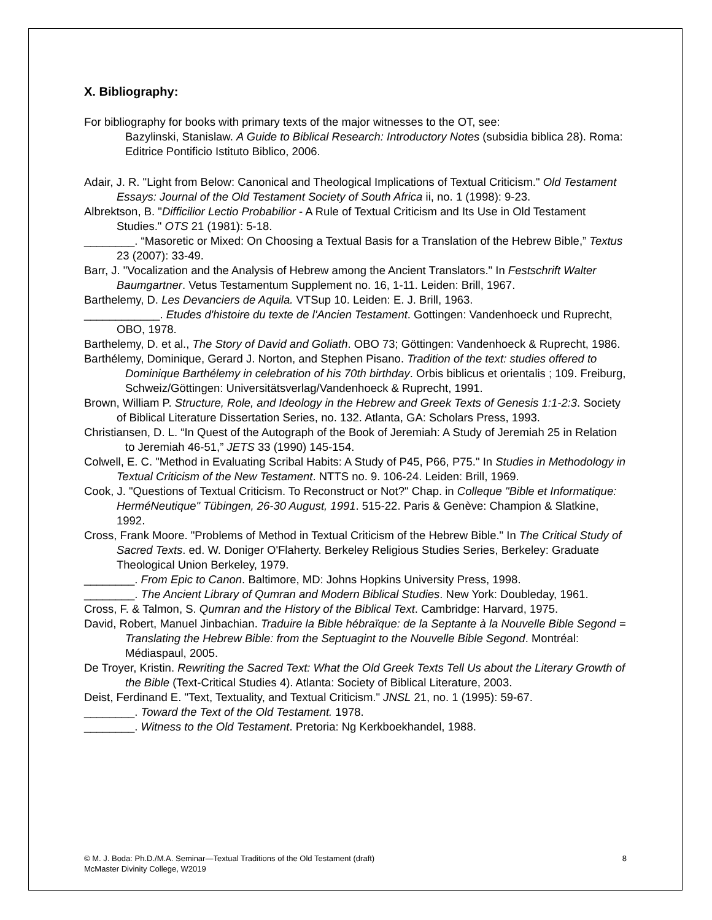X. Bibliography:
For bibliography for books with primary texts of the major witnesses to the OT, see:
Bazylinski, Stanislaw. A Guide to Biblical Research: Introductory Notes (subsidia biblica 28). Roma: Editrice Pontificio Istituto Biblico, 2006.
Adair, J. R. "Light from Below: Canonical and Theological Implications of Textual Criticism." Old Testament Essays: Journal of the Old Testament Society of South Africa ii, no. 1 (1998): 9-23.
Albrektson, B. "Difficilior Lectio Probabilior - A Rule of Textual Criticism and Its Use in Old Testament Studies." OTS 21 (1981): 5-18.
________. “Masoretic or Mixed: On Choosing a Textual Basis for a Translation of the Hebrew Bible,” Textus 23 (2007): 33-49.
Barr, J. "Vocalization and the Analysis of Hebrew among the Ancient Translators." In Festschrift Walter Baumgartner. Vetus Testamentum Supplement no. 16, 1-11. Leiden: Brill, 1967.
Barthelemy, D. Les Devanciers de Aquila. VTSup 10. Leiden: E. J. Brill, 1963.
____________. Etudes d'histoire du texte de l'Ancien Testament. Gottingen: Vandenhoeck und Ruprecht, OBO, 1978.
Barthelemy, D. et al., The Story of David and Goliath. OBO 73; Göttingen: Vandenhoeck & Ruprecht, 1986.
Barthélemy, Dominique, Gerard J. Norton, and Stephen Pisano. Tradition of the text: studies offered to Dominique Barthélemy in celebration of his 70th birthday. Orbis biblicus et orientalis ; 109. Freiburg, Schweiz/Göttingen: Universitätsverlag/Vandenhoeck & Ruprecht, 1991.
Brown, William P. Structure, Role, and Ideology in the Hebrew and Greek Texts of Genesis 1:1-2:3. Society of Biblical Literature Dissertation Series, no. 132. Atlanta, GA: Scholars Press, 1993.
Christiansen, D. L. “In Quest of the Autograph of the Book of Jeremiah: A Study of Jeremiah 25 in Relation to Jeremiah 46-51,” JETS 33 (1990) 145-154.
Colwell, E. C. "Method in Evaluating Scribal Habits: A Study of P45, P66, P75." In Studies in Methodology in Textual Criticism of the New Testament. NTTS no. 9. 106-24. Leiden: Brill, 1969.
Cook, J. "Questions of Textual Criticism. To Reconstruct or Not?" Chap. in Colleque "Bible et Informatique: HerméNeutique" Tübingen, 26-30 August, 1991. 515-22. Paris & Genève: Champion & Slatkine, 1992.
Cross, Frank Moore. "Problems of Method in Textual Criticism of the Hebrew Bible." In The Critical Study of Sacred Texts. ed. W. Doniger O'Flaherty. Berkeley Religious Studies Series, Berkeley: Graduate Theological Union Berkeley, 1979.
________. From Epic to Canon. Baltimore, MD: Johns Hopkins University Press, 1998.
________. The Ancient Library of Qumran and Modern Biblical Studies. New York: Doubleday, 1961.
Cross, F. & Talmon, S. Qumran and the History of the Biblical Text. Cambridge: Harvard, 1975.
David, Robert, Manuel Jinbachian. Traduire la Bible hébraïque: de la Septante à la Nouvelle Bible Segond = Translating the Hebrew Bible: from the Septuagint to the Nouvelle Bible Segond. Montréal: Médiaspaul, 2005.
De Troyer, Kristin. Rewriting the Sacred Text: What the Old Greek Texts Tell Us about the Literary Growth of the Bible (Text-Critical Studies 4). Atlanta: Society of Biblical Literature, 2003.
Deist, Ferdinand E. "Text, Textuality, and Textual Criticism." JNSL 21, no. 1 (1995): 59-67.
________. Toward the Text of the Old Testament. 1978.
________. Witness to the Old Testament. Pretoria: Ng Kerkboekhandel, 1988.
© M. J. Boda: Ph.D./M.A. Seminar—Textual Traditions of the Old Testament (draft)
McMaster Divinity College, W2019
8